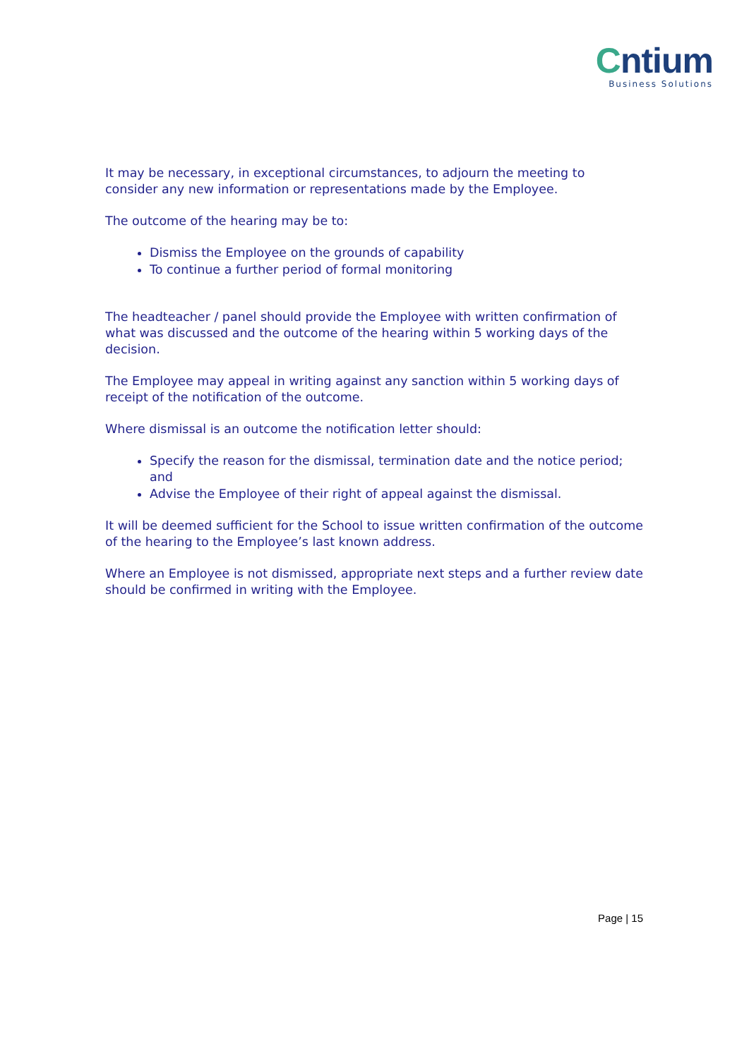Cntium
Business Solutions
It may be necessary, in exceptional circumstances, to adjourn the meeting to
consider any new information or representations made by the Employee.
The outcome of the hearing may be to:
Dismiss the Employee on the grounds of capability
To continue a further period of formal monitoring
The headteacher / panel should provide the Employee with written confirmation of what was discussed and the outcome of the hearing within 5 working days of the decision.
The Employee may appeal in writing against any sanction within 5 working days of receipt of the notification of the outcome.
Where dismissal is an outcome the notification letter should:
Specify the reason for the dismissal, termination date and the notice period; and
Advise the Employee of their right of appeal against the dismissal.
It will be deemed sufficient for the School to issue written confirmation of the outcome of the hearing to the Employee’s last known address.
Where an Employee is not dismissed, appropriate next steps and a further review date should be confirmed in writing with the Employee.
Page | 15